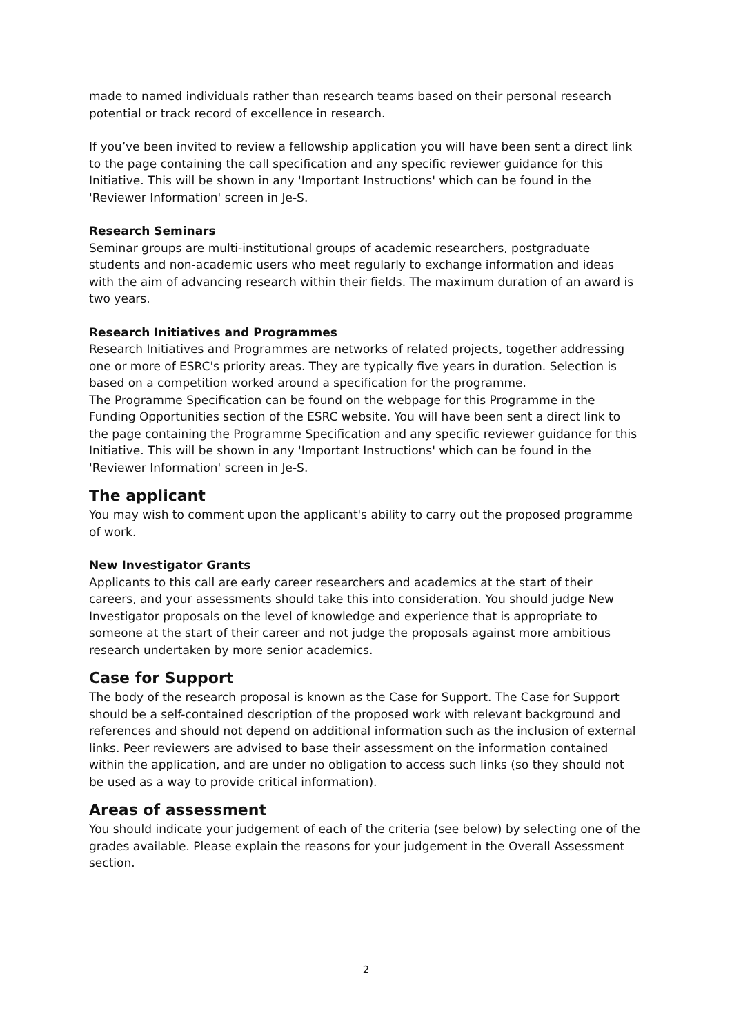made to named individuals rather than research teams based on their personal research potential or track record of excellence in research.
If you’ve been invited to review a fellowship application you will have been sent a direct link to the page containing the call specification and any specific reviewer guidance for this Initiative. This will be shown in any 'Important Instructions' which can be found in the 'Reviewer Information' screen in Je-S.
Research Seminars
Seminar groups are multi-institutional groups of academic researchers, postgraduate students and non-academic users who meet regularly to exchange information and ideas with the aim of advancing research within their fields. The maximum duration of an award is two years.
Research Initiatives and Programmes
Research Initiatives and Programmes are networks of related projects, together addressing one or more of ESRC's priority areas. They are typically five years in duration. Selection is based on a competition worked around a specification for the programme.
The Programme Specification can be found on the webpage for this Programme in the Funding Opportunities section of the ESRC website. You will have been sent a direct link to the page containing the Programme Specification and any specific reviewer guidance for this Initiative. This will be shown in any 'Important Instructions' which can be found in the 'Reviewer Information' screen in Je-S.
The applicant
You may wish to comment upon the applicant's ability to carry out the proposed programme of work.
New Investigator Grants
Applicants to this call are early career researchers and academics at the start of their careers, and your assessments should take this into consideration. You should judge New Investigator proposals on the level of knowledge and experience that is appropriate to someone at the start of their career and not judge the proposals against more ambitious research undertaken by more senior academics.
Case for Support
The body of the research proposal is known as the Case for Support. The Case for Support should be a self-contained description of the proposed work with relevant background and references and should not depend on additional information such as the inclusion of external links. Peer reviewers are advised to base their assessment on the information contained within the application, and are under no obligation to access such links (so they should not be used as a way to provide critical information).
Areas of assessment
You should indicate your judgement of each of the criteria (see below) by selecting one of the grades available. Please explain the reasons for your judgement in the Overall Assessment section.
2